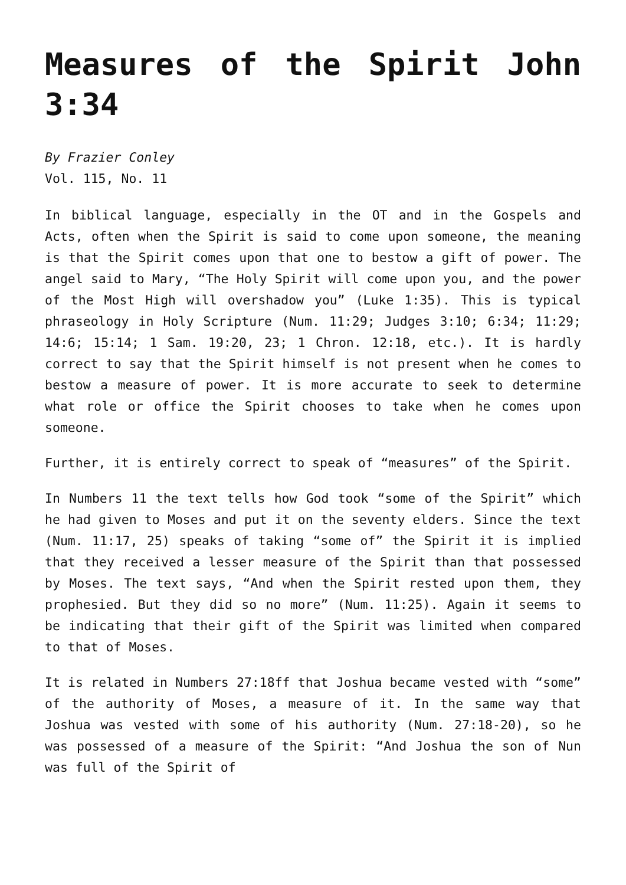Measures of the Spirit John 3:34
By Frazier Conley
Vol. 115, No. 11
In biblical language, especially in the OT and in the Gospels and Acts, often when the Spirit is said to come upon someone, the meaning is that the Spirit comes upon that one to bestow a gift of power. The angel said to Mary, “The Holy Spirit will come upon you, and the power of the Most High will overshadow you” (Luke 1:35). This is typical phraseology in Holy Scripture (Num. 11:29; Judges 3:10; 6:34; 11:29; 14:6; 15:14; 1 Sam. 19:20, 23; 1 Chron. 12:18, etc.). It is hardly correct to say that the Spirit himself is not present when he comes to bestow a measure of power. It is more accurate to seek to determine what role or office the Spirit chooses to take when he comes upon someone.
Further, it is entirely correct to speak of “measures” of the Spirit.
In Numbers 11 the text tells how God took “some of the Spirit” which he had given to Moses and put it on the seventy elders. Since the text (Num. 11:17, 25) speaks of taking “some of” the Spirit it is implied that they received a lesser measure of the Spirit than that possessed by Moses. The text says, “And when the Spirit rested upon them, they prophesied. But they did so no more” (Num. 11:25). Again it seems to be indicating that their gift of the Spirit was limited when compared to that of Moses.
It is related in Numbers 27:18ff that Joshua became vested with “some” of the authority of Moses, a measure of it. In the same way that Joshua was vested with some of his authority (Num. 27:18-20), so he was possessed of a measure of the Spirit: “And Joshua the son of Nun was full of the Spirit of